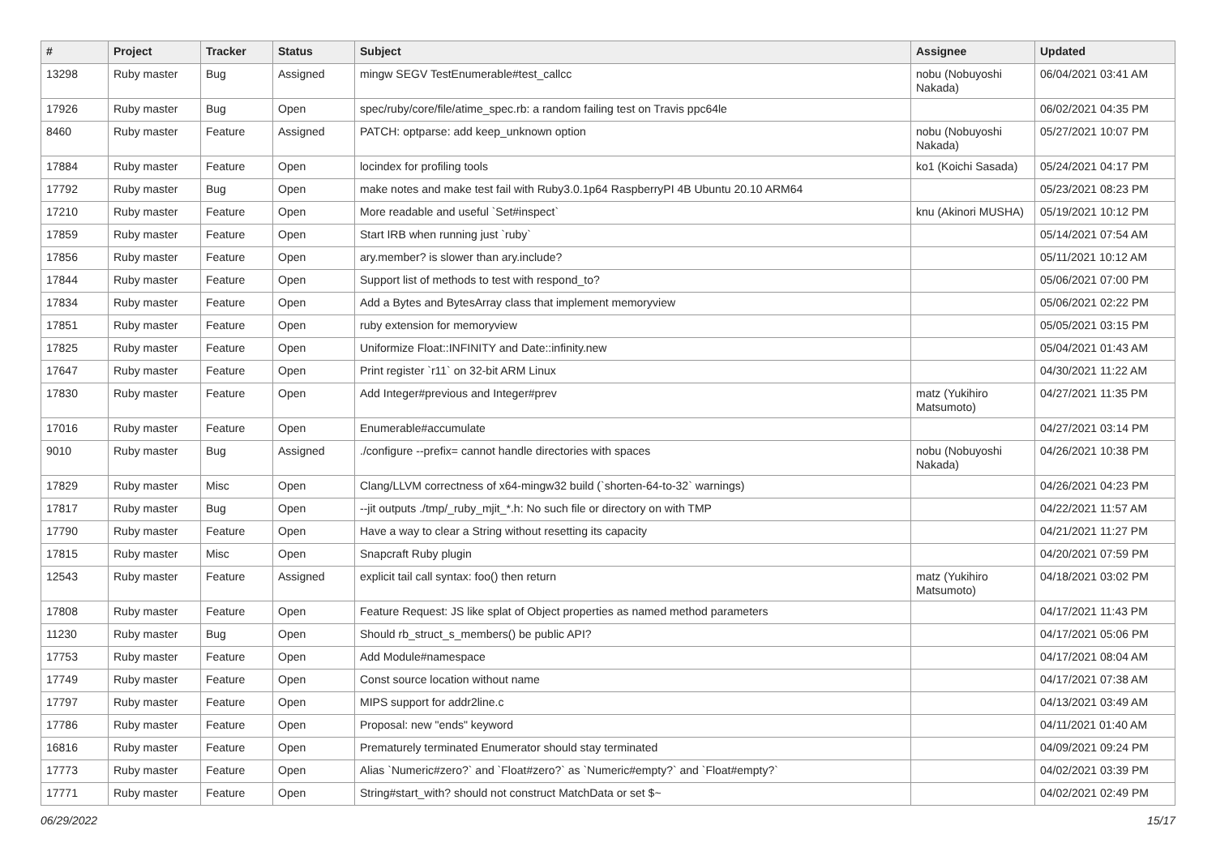| # | Project | Tracker | Status | Subject | Assignee | Updated |
| --- | --- | --- | --- | --- | --- | --- |
| 13298 | Ruby master | Bug | Assigned | mingw SEGV TestEnumerable#test_callcc | nobu (Nobuyoshi Nakada) | 06/04/2021 03:41 AM |
| 17926 | Ruby master | Bug | Open | spec/ruby/core/file/atime_spec.rb: a random failing test on Travis ppc64le | | 06/02/2021 04:35 PM |
| 8460 | Ruby master | Feature | Assigned | PATCH: optparse: add keep_unknown option | nobu (Nobuyoshi Nakada) | 05/27/2021 10:07 PM |
| 17884 | Ruby master | Feature | Open | locindex for profiling tools | ko1 (Koichi Sasada) | 05/24/2021 04:17 PM |
| 17792 | Ruby master | Bug | Open | make notes and make test fail with Ruby3.0.1p64 RaspberryPI 4B Ubuntu 20.10 ARM64 | | 05/23/2021 08:23 PM |
| 17210 | Ruby master | Feature | Open | More readable and useful `Set#inspect` | knu (Akinori MUSHA) | 05/19/2021 10:12 PM |
| 17859 | Ruby master | Feature | Open | Start IRB when running just `ruby` | | 05/14/2021 07:54 AM |
| 17856 | Ruby master | Feature | Open | ary.member? is slower than ary.include? | | 05/11/2021 10:12 AM |
| 17844 | Ruby master | Feature | Open | Support list of methods to test with respond_to? | | 05/06/2021 07:00 PM |
| 17834 | Ruby master | Feature | Open | Add a Bytes and BytesArray class that implement memoryview | | 05/06/2021 02:22 PM |
| 17851 | Ruby master | Feature | Open | ruby extension for memoryview | | 05/05/2021 03:15 PM |
| 17825 | Ruby master | Feature | Open | Uniformize Float::INFINITY and Date::infinity.new | | 05/04/2021 01:43 AM |
| 17647 | Ruby master | Feature | Open | Print register `r11` on 32-bit ARM Linux | | 04/30/2021 11:22 AM |
| 17830 | Ruby master | Feature | Open | Add Integer#previous and Integer#prev | matz (Yukihiro Matsumoto) | 04/27/2021 11:35 PM |
| 17016 | Ruby master | Feature | Open | Enumerable#accumulate | | 04/27/2021 03:14 PM |
| 9010 | Ruby master | Bug | Assigned | ./configure --prefix= cannot handle directories with spaces | nobu (Nobuyoshi Nakada) | 04/26/2021 10:38 PM |
| 17829 | Ruby master | Misc | Open | Clang/LLVM correctness of x64-mingw32 build (`shorten-64-to-32` warnings) | | 04/26/2021 04:23 PM |
| 17817 | Ruby master | Bug | Open | --jit outputs ./tmp/_ruby_mjit_*.h: No such file or directory on with TMP | | 04/22/2021 11:57 AM |
| 17790 | Ruby master | Feature | Open | Have a way to clear a String without resetting its capacity | | 04/21/2021 11:27 PM |
| 17815 | Ruby master | Misc | Open | Snapcraft Ruby plugin | | 04/20/2021 07:59 PM |
| 12543 | Ruby master | Feature | Assigned | explicit tail call syntax: foo() then return | matz (Yukihiro Matsumoto) | 04/18/2021 03:02 PM |
| 17808 | Ruby master | Feature | Open | Feature Request: JS like splat of Object properties as named method parameters | | 04/17/2021 11:43 PM |
| 11230 | Ruby master | Bug | Open | Should rb_struct_s_members() be public API? | | 04/17/2021 05:06 PM |
| 17753 | Ruby master | Feature | Open | Add Module#namespace | | 04/17/2021 08:04 AM |
| 17749 | Ruby master | Feature | Open | Const source location without name | | 04/17/2021 07:38 AM |
| 17797 | Ruby master | Feature | Open | MIPS support for addr2line.c | | 04/13/2021 03:49 AM |
| 17786 | Ruby master | Feature | Open | Proposal: new "ends" keyword | | 04/11/2021 01:40 AM |
| 16816 | Ruby master | Feature | Open | Prematurely terminated Enumerator should stay terminated | | 04/09/2021 09:24 PM |
| 17773 | Ruby master | Feature | Open | Alias `Numeric#zero?` and `Float#zero?` as `Numeric#empty?` and `Float#empty?` | | 04/02/2021 03:39 PM |
| 17771 | Ruby master | Feature | Open | String#start_with? should not construct MatchData or set $~ | | 04/02/2021 02:49 PM |
06/29/2022 15/17